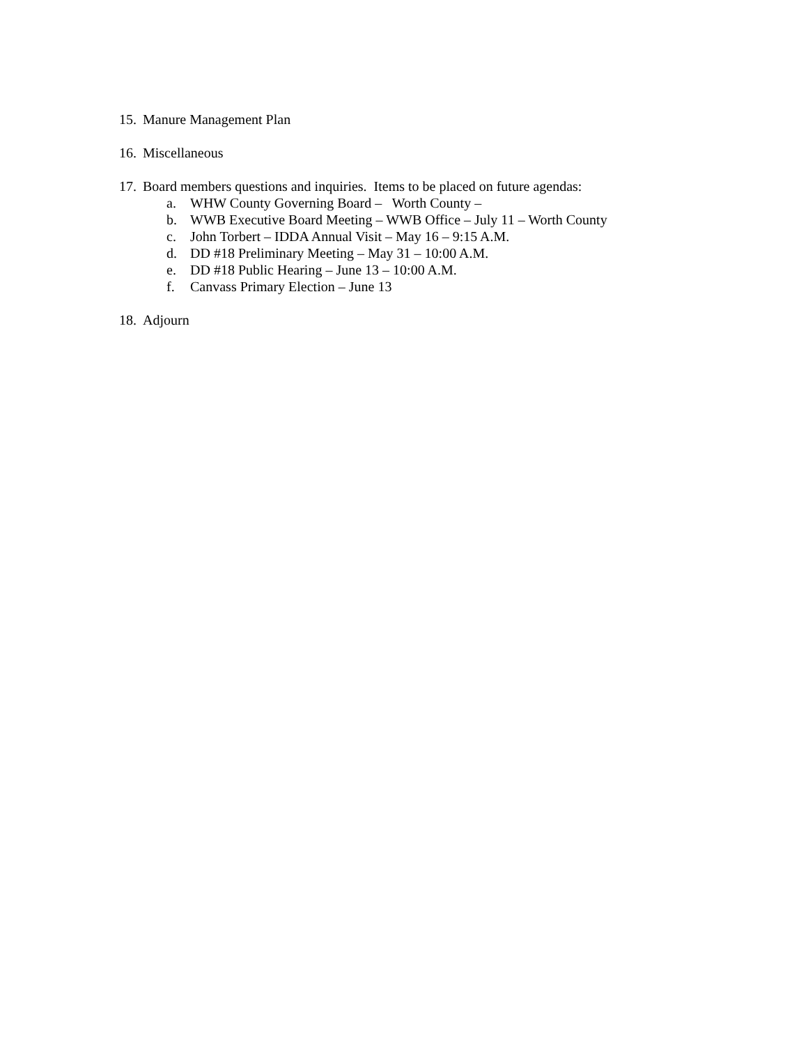15. Manure Management Plan
16. Miscellaneous
17. Board members questions and inquiries. Items to be placed on future agendas:
a. WHW County Governing Board – Worth County –
b. WWB Executive Board Meeting – WWB Office – July 11 – Worth County
c. John Torbert – IDDA Annual Visit – May 16 – 9:15 A.M.
d. DD #18 Preliminary Meeting – May 31 – 10:00 A.M.
e. DD #18 Public Hearing – June 13 – 10:00 A.M.
f. Canvass Primary Election – June 13
18. Adjourn